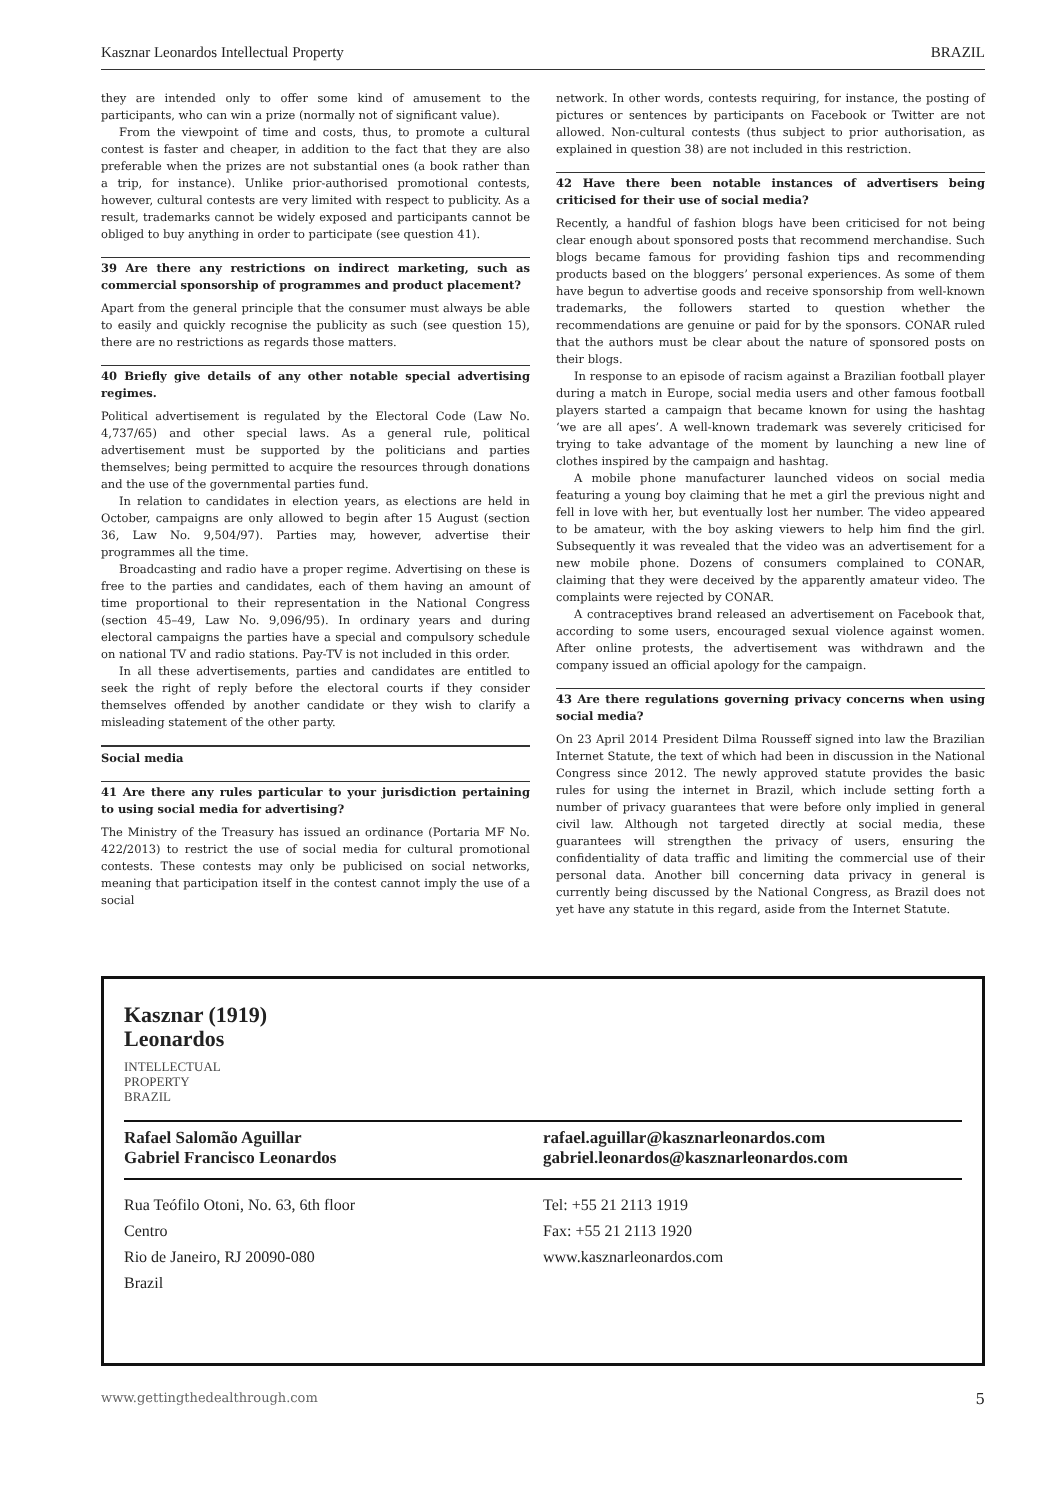Kasznar Leonardos Intellectual Property BRAZIL
they are intended only to offer some kind of amusement to the participants, who can win a prize (normally not of significant value).
From the viewpoint of time and costs, thus, to promote a cultural contest is faster and cheaper, in addition to the fact that they are also preferable when the prizes are not substantial ones (a book rather than a trip, for instance). Unlike prior-authorised promotional contests, however, cultural contests are very limited with respect to publicity. As a result, trademarks cannot be widely exposed and participants cannot be obliged to buy anything in order to participate (see question 41).
39 Are there any restrictions on indirect marketing, such as commercial sponsorship of programmes and product placement?
Apart from the general principle that the consumer must always be able to easily and quickly recognise the publicity as such (see question 15), there are no restrictions as regards those matters.
40 Briefly give details of any other notable special advertising regimes.
Political advertisement is regulated by the Electoral Code (Law No. 4,737/65) and other special laws. As a general rule, political advertisement must be supported by the politicians and parties themselves; being permitted to acquire the resources through donations and the use of the governmental parties fund.
In relation to candidates in election years, as elections are held in October, campaigns are only allowed to begin after 15 August (section 36, Law No. 9,504/97). Parties may, however, advertise their programmes all the time.
Broadcasting and radio have a proper regime. Advertising on these is free to the parties and candidates, each of them having an amount of time proportional to their representation in the National Congress (section 45–49, Law No. 9,096/95). In ordinary years and during electoral campaigns the parties have a special and compulsory schedule on national TV and radio stations. Pay-TV is not included in this order.
In all these advertisements, parties and candidates are entitled to seek the right of reply before the electoral courts if they consider themselves offended by another candidate or they wish to clarify a misleading statement of the other party.
Social media
41 Are there any rules particular to your jurisdiction pertaining to using social media for advertising?
The Ministry of the Treasury has issued an ordinance (Portaria MF No. 422/2013) to restrict the use of social media for cultural promotional contests. These contests may only be publicised on social networks, meaning that participation itself in the contest cannot imply the use of a social
network. In other words, contests requiring, for instance, the posting of pictures or sentences by participants on Facebook or Twitter are not allowed. Non-cultural contests (thus subject to prior authorisation, as explained in question 38) are not included in this restriction.
42 Have there been notable instances of advertisers being criticised for their use of social media?
Recently, a handful of fashion blogs have been criticised for not being clear enough about sponsored posts that recommend merchandise. Such blogs became famous for providing fashion tips and recommending products based on the bloggers’ personal experiences. As some of them have begun to advertise goods and receive sponsorship from well-known trademarks, the followers started to question whether the recommendations are genuine or paid for by the sponsors. CONAR ruled that the authors must be clear about the nature of sponsored posts on their blogs.
In response to an episode of racism against a Brazilian football player during a match in Europe, social media users and other famous football players started a campaign that became known for using the hashtag ‘we are all apes’. A well-known trademark was severely criticised for trying to take advantage of the moment by launching a new line of clothes inspired by the campaign and hashtag.
A mobile phone manufacturer launched videos on social media featuring a young boy claiming that he met a girl the previous night and fell in love with her, but eventually lost her number. The video appeared to be amateur, with the boy asking viewers to help him find the girl. Subsequently it was revealed that the video was an advertisement for a new mobile phone. Dozens of consumers complained to CONAR, claiming that they were deceived by the apparently amateur video. The complaints were rejected by CONAR.
A contraceptives brand released an advertisement on Facebook that, according to some users, encouraged sexual violence against women. After online protests, the advertisement was withdrawn and the company issued an official apology for the campaign.
43 Are there regulations governing privacy concerns when using social media?
On 23 April 2014 President Dilma Rousseff signed into law the Brazilian Internet Statute, the text of which had been in discussion in the National Congress since 2012. The newly approved statute provides the basic rules for using the internet in Brazil, which include setting forth a number of privacy guarantees that were before only implied in general civil law. Although not targeted directly at social media, these guarantees will strengthen the privacy of users, ensuring the confidentiality of data traffic and limiting the commercial use of their personal data. Another bill concerning data privacy in general is currently being discussed by the National Congress, as Brazil does not yet have any statute in this regard, aside from the Internet Statute.
Kasznar (1919)
Leonardos
INTELLECTUAL
PROPERTY
BRAZIL
Rafael Salomão Aguillar
Gabriel Francisco Leonardos
rafael.aguillar@kasznarleonardos.com
gabriel.leonardos@kasznarleonardos.com
Rua Teófilo Otoni, No. 63, 6th floor
Centro
Rio de Janeiro, RJ 20090-080
Brazil
Tel: +55 21 2113 1919
Fax: +55 21 2113 1920
www.kasznarleonardos.com
www.gettingthedealthrough.com 5